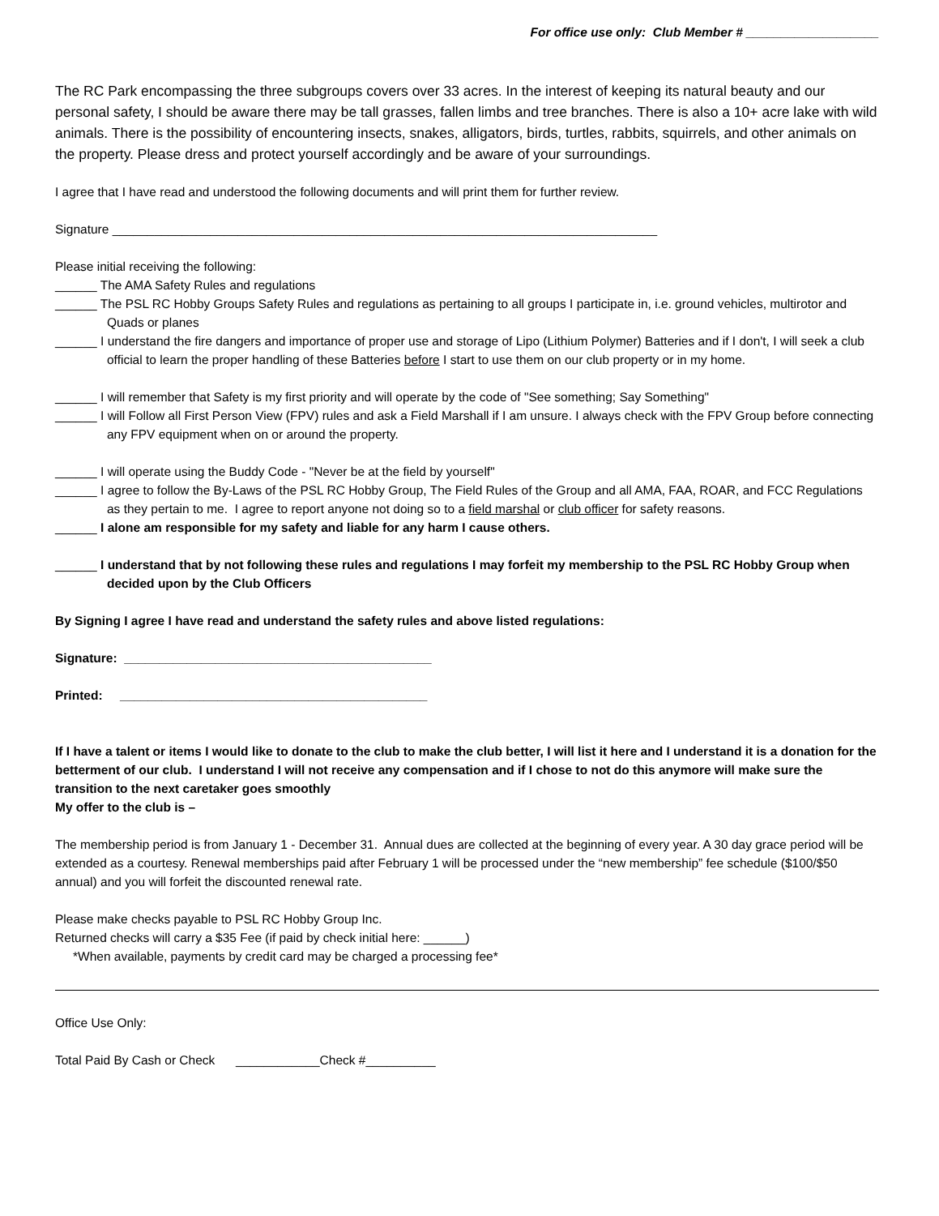For office use only: Club Member # ___________________
The RC Park encompassing the three subgroups covers over 33 acres. In the interest of keeping its natural beauty and our personal safety, I should be aware there may be tall grasses, fallen limbs and tree branches. There is also a 10+ acre lake with wild animals. There is the possibility of encountering insects, snakes, alligators, birds, turtles, rabbits, squirrels, and other animals on the property. Please dress and protect yourself accordingly and be aware of your surroundings.
I agree that I have read and understood the following documents and will print them for further review.
Signature ______________________________________________________________________________
Please initial receiving the following:
______ The AMA Safety Rules and regulations
______ The PSL RC Hobby Groups Safety Rules and regulations as pertaining to all groups I participate in, i.e. ground vehicles, multirotor and Quads or planes
______ I understand the fire dangers and importance of proper use and storage of Lipo (Lithium Polymer) Batteries and if I don't, I will seek a club official to learn the proper handling of these Batteries before I start to use them on our club property or in my home.
______ I will remember that Safety is my first priority and will operate by the code of "See something; Say Something"
______ I will Follow all First Person View (FPV) rules and ask a Field Marshall if I am unsure. I always check with the FPV Group before connecting any FPV equipment when on or around the property.
______ I will operate using the Buddy Code - "Never be at the field by yourself"
______ I agree to follow the By-Laws of the PSL RC Hobby Group, The Field Rules of the Group and all AMA, FAA, ROAR, and FCC Regulations as they pertain to me. I agree to report anyone not doing so to a field marshal or club officer for safety reasons.
______ I alone am responsible for my safety and liable for any harm I cause others.
______ I understand that by not following these rules and regulations I may forfeit my membership to the PSL RC Hobby Group when decided upon by the Club Officers
By Signing I agree I have read and understand the safety rules and above listed regulations:
Signature: ____________________________________________
Printed: ____________________________________________
If I have a talent or items I would like to donate to the club to make the club better, I will list it here and I understand it is a donation for the betterment of our club. I understand I will not receive any compensation and if I chose to not do this anymore will make sure the transition to the next caretaker goes smoothly
My offer to the club is –
The membership period is from January 1 - December 31. Annual dues are collected at the beginning of every year. A 30 day grace period will be extended as a courtesy. Renewal memberships paid after February 1 will be processed under the “new membership” fee schedule ($100/$50 annual) and you will forfeit the discounted renewal rate.
Please make checks payable to PSL RC Hobby Group Inc.
Returned checks will carry a $35 Fee (if paid by check initial here: ______)
*When available, payments by credit card may be charged a processing fee*
Office Use Only:
Total Paid By Cash or Check ____________Check #__________